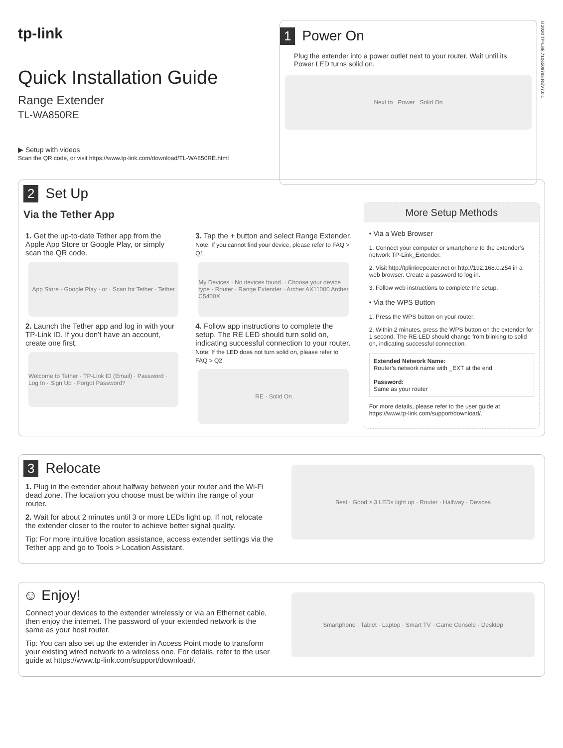tp-link
Quick Installation Guide
Range Extender
TL-WA850RE
▶ Setup with videos
Scan the QR code, or visit https://www.tp-link.com/download/TL-WA850RE.html
1 Power On
Plug the extender into a power outlet next to your router. Wait until its Power LED turns solid on.
Next to Power Solid On
©2020 TP-Link 7106508795 REV7.0.1
2 Set Up
Via the Tether App
1. Get the up-to-date Tether app from the Apple App Store or Google Play, or simply scan the QR code.
App Store · Google Play · or · Scan for Tether · Tether
2. Launch the Tether app and log in with your TP-Link ID. If you don’t have an account, create one first.
Welcome to Tether · TP-Link ID (Email) · Password · Log In · Sign Up · Forgot Password?
3. Tap the + button and select Range Extender.
Note: If you cannot find your device, please refer to FAQ > Q1.
My Devices · No devices found. · Choose your device type · Router · Range Extender · Archer AX11000 Archer C5400X
4. Follow app instructions to complete the setup. The RE LED should turn solid on, indicating successful connection to your router.
Note: If the LED does not turn solid on, please refer to FAQ > Q2.
RE · Solid On
More Setup Methods
• Via a Web Browser
1. Connect your computer or smartphone to the extender’s network TP-Link_Extender.
2. Visit http://tplinkrepeater.net or http://192.168.0.254 in a web browser. Create a password to log in.
3. Follow web instructions to complete the setup.
• Via the WPS Button
1. Press the WPS button on your router.
2. Within 2 minutes, press the WPS button on the extender for 1 second. The RE LED should change from blinking to solid on, indicating successful connection.
Extended Network Name:
Router’s network name with _EXT at the end
Password:
Same as your router
For more details, please refer to the user guide at https://www.tp-link.com/support/download/.
3 Relocate
1. Plug in the extender about halfway between your router and the Wi-Fi dead zone. The location you choose must be within the range of your router.
2. Wait for about 2 minutes until 3 or more LEDs light up. If not, relocate the extender closer to the router to achieve better signal quality.
Tip: For more intuitive location assistance, access extender settings via the Tether app and go to Tools > Location Assistant.
Best · Good ≥ 3 LEDs light up · Router · Halfway · Devices
☺ Enjoy!
Connect your devices to the extender wirelessly or via an Ethernet cable, then enjoy the internet. The password of your extended network is the same as your host router.
Tip: You can also set up the extender in Access Point mode to transform your existing wired network to a wireless one. For details, refer to the user guide at https://www.tp-link.com/support/download/.
Smartphone · Tablet · Laptop · Smart TV · Game Console · Desktop